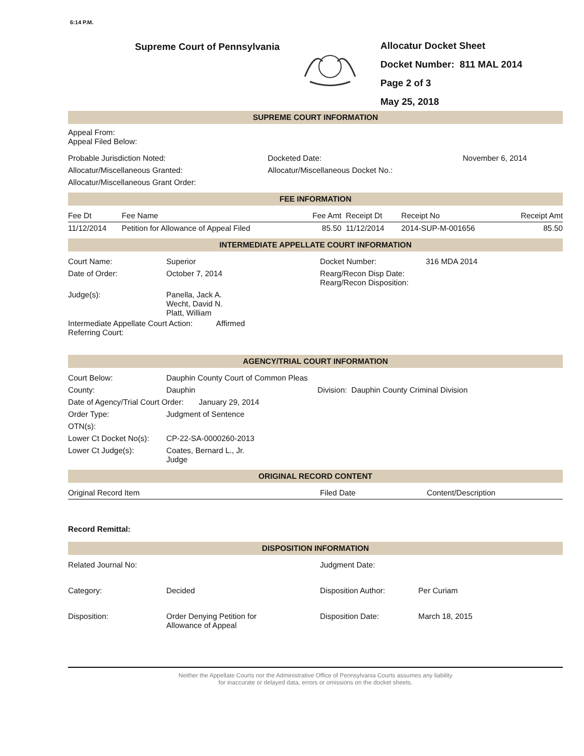6:14 P.M.
Supreme Court of Pennsylvania
Allocatur Docket Sheet
Docket Number: 811 MAL 2014
Page 2 of 3
May 25, 2018
SUPREME COURT INFORMATION
Appeal From:
Appeal Filed Below:
| Probable Jurisdiction Noted: | Docketed Date: | November 6, 2014 |
| Allocatur/Miscellaneous Granted: | Allocatur/Miscellaneous Docket No.: | |
| Allocatur/Miscellaneous Grant Order: | | |
FEE INFORMATION
| Fee Dt | Fee Name | Fee Amt | Receipt Dt | Receipt No | Receipt Amt |
| --- | --- | --- | --- | --- | --- |
| 11/12/2014 | Petition for Allowance of Appeal Filed | 85.50 | 11/12/2014 | 2014-SUP-M-001656 | 85.50 |
INTERMEDIATE APPELLATE COURT INFORMATION
| Court Name: | Superior | Docket Number: | 316 MDA 2014 |
| Date of Order: | October 7, 2014 | Rearg/Recon Disp Date: Rearg/Recon Disposition: | |
| Judge(s): | Panella, Jack A. Wecht, David N. Platt, William | | |
Intermediate Appellate Court Action: Affirmed
Referring Court:
AGENCY/TRIAL COURT INFORMATION
| Court Below: | Dauphin County Court of Common Pleas | |
| County: | Dauphin | Division: Dauphin County Criminal Division |
| Date of Agency/Trial Court Order: January 29, 2014 | | |
| Order Type: | Judgment of Sentence | |
| OTN(s): | | |
| Lower Ct Docket No(s): | CP-22-SA-0000260-2013 | |
| Lower Ct Judge(s): | Coates, Bernard L., Jr. Judge | |
ORIGINAL RECORD CONTENT
| Original Record Item | Filed Date | Content/Description |
| --- | --- | --- |
Record Remittal:
DISPOSITION INFORMATION
| Related Journal No: | | Judgment Date: | |
| Category: | Decided | Disposition Author: | Per Curiam |
| Disposition: | Order Denying Petition for Allowance of Appeal | Disposition Date: | March 18, 2015 |
Neither the Appellate Courts nor the Administrative Office of Pennsylvania Courts assumes any liability
for inaccurate or delayed data, errors or omissions on the docket sheets.